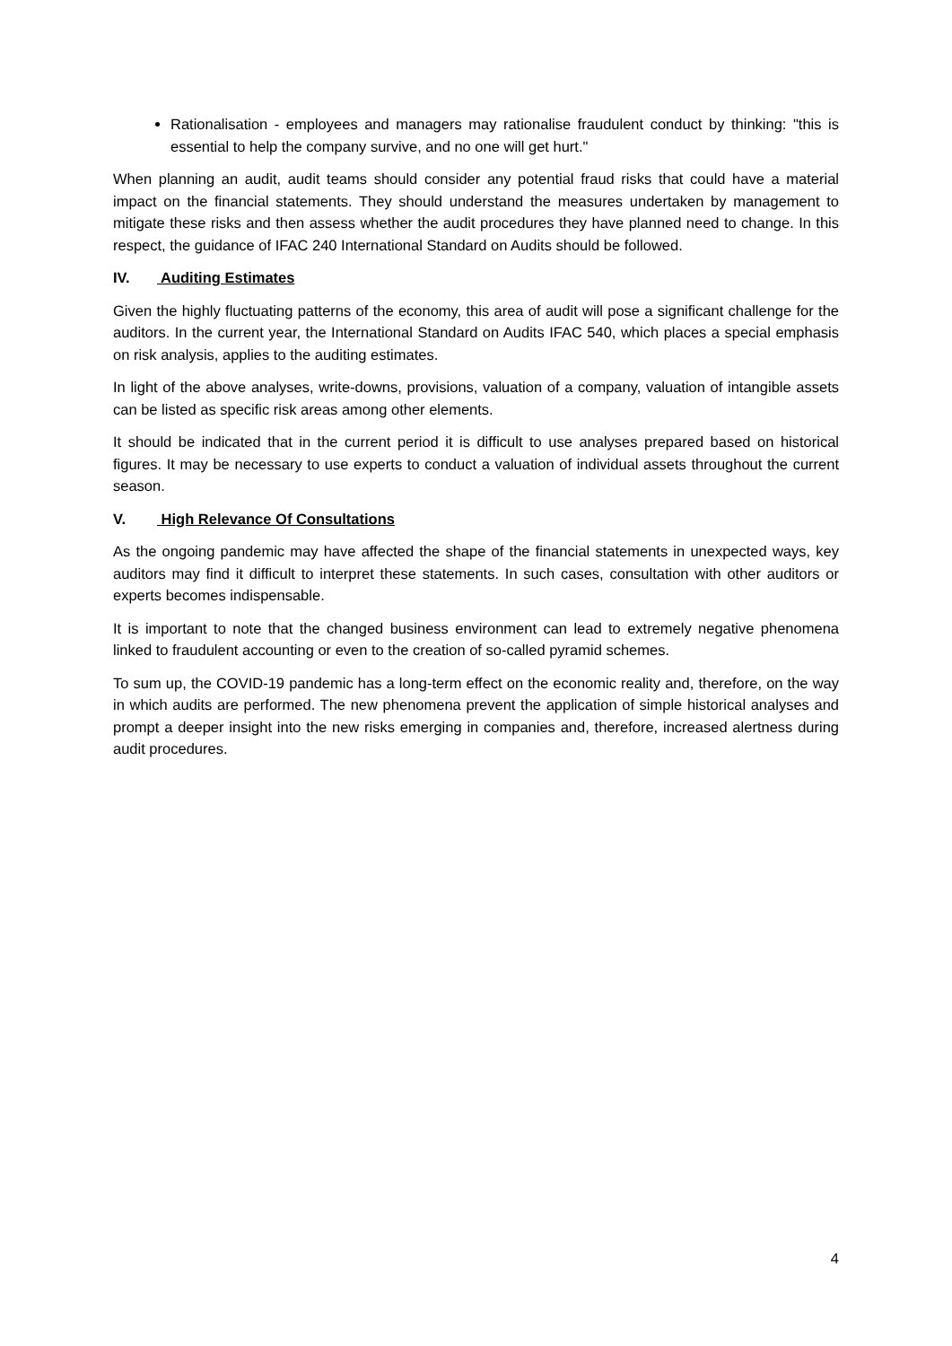Rationalisation - employees and managers may rationalise fraudulent conduct by thinking: "this is essential to help the company survive, and no one will get hurt."
When planning an audit, audit teams should consider any potential fraud risks that could have a material impact on the financial statements. They should understand the measures undertaken by management to mitigate these risks and then assess whether the audit procedures they have planned need to change. In this respect, the guidance of IFAC 240 International Standard on Audits should be followed.
IV. Auditing Estimates
Given the highly fluctuating patterns of the economy, this area of audit will pose a significant challenge for the auditors. In the current year, the International Standard on Audits IFAC 540, which places a special emphasis on risk analysis, applies to the auditing estimates.
In light of the above analyses, write-downs, provisions, valuation of a company, valuation of intangible assets can be listed as specific risk areas among other elements.
It should be indicated that in the current period it is difficult to use analyses prepared based on historical figures. It may be necessary to use experts to conduct a valuation of individual assets throughout the current season.
V. High Relevance Of Consultations
As the ongoing pandemic may have affected the shape of the financial statements in unexpected ways, key auditors may find it difficult to interpret these statements. In such cases, consultation with other auditors or experts becomes indispensable.
It is important to note that the changed business environment can lead to extremely negative phenomena linked to fraudulent accounting or even to the creation of so-called pyramid schemes.
To sum up, the COVID-19 pandemic has a long-term effect on the economic reality and, therefore, on the way in which audits are performed. The new phenomena prevent the application of simple historical analyses and prompt a deeper insight into the new risks emerging in companies and, therefore, increased alertness during audit procedures.
4